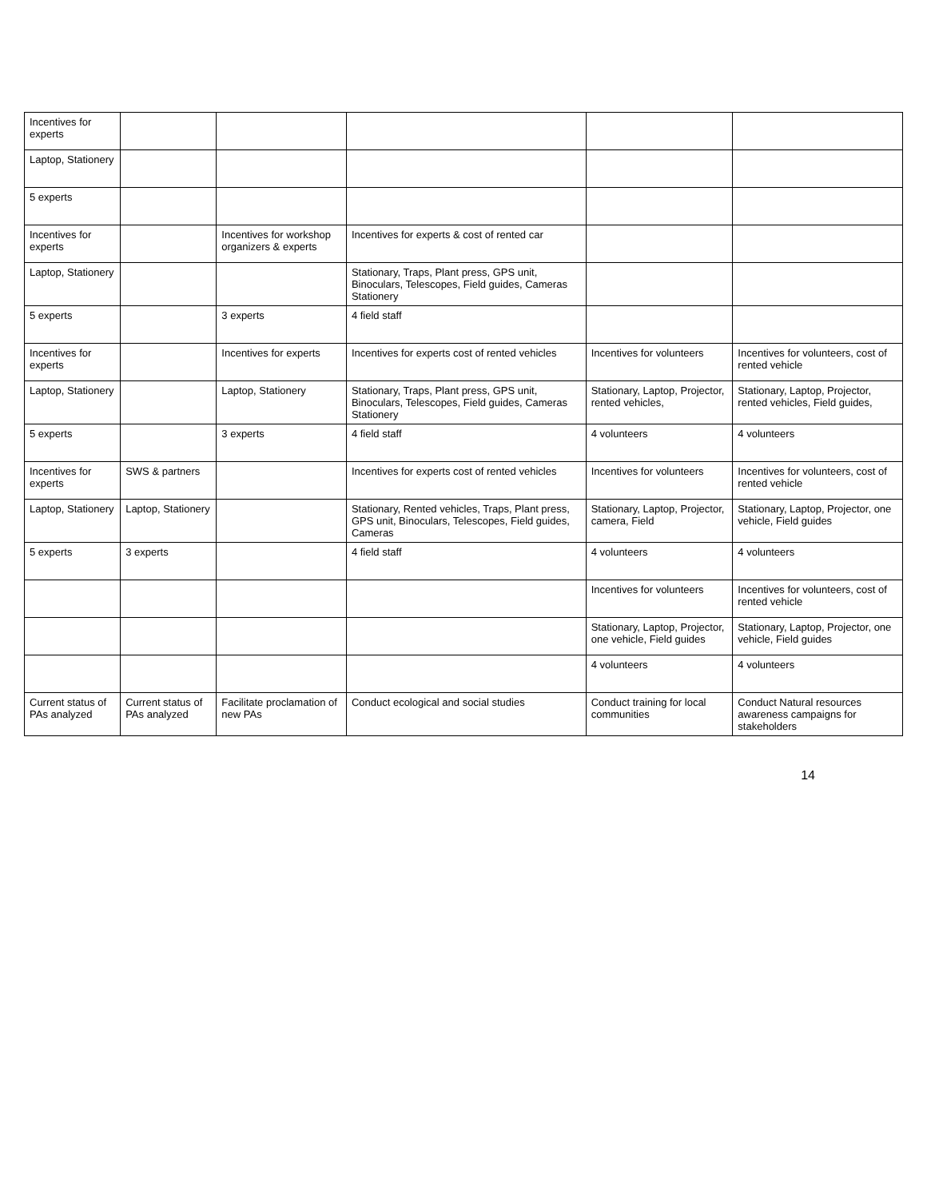| Incentives for experts | | | | | |
| Laptop, Stationery | | | | | |
| 5 experts | | | | | |
| Incentives for experts | | Incentives for workshop organizers & experts | Incentives for experts & cost of rented car | | |
| Laptop, Stationery | | | Stationary, Traps, Plant press, GPS unit, Binoculars, Telescopes, Field guides, Cameras Stationery | | |
| 5 experts | | 3 experts | 4 field staff | | |
| Incentives for experts | | Incentives for experts | Incentives for experts cost of rented vehicles | Incentives for volunteers | Incentives for volunteers, cost of rented vehicle |
| Laptop, Stationery | | Laptop, Stationery | Stationary, Traps, Plant press, GPS unit, Binoculars, Telescopes, Field guides, Cameras Stationery | Stationary, Laptop, Projector, rented vehicles, | Stationary, Laptop, Projector, rented vehicles, Field guides, |
| 5 experts | | 3 experts | 4 field staff | 4 volunteers | 4 volunteers |
| Incentives for experts | SWS & partners | | Incentives for experts cost of rented vehicles | Incentives for volunteers | Incentives for volunteers, cost of rented vehicle |
| Laptop, Stationery | Laptop, Stationery | | Stationary, Rented vehicles, Traps, Plant press, GPS unit, Binoculars, Telescopes, Field guides, Cameras | Stationary, Laptop, Projector, camera, Field | Stationary, Laptop, Projector, one vehicle, Field guides |
| 5 experts | 3 experts | | 4 field staff | 4 volunteers | 4 volunteers |
| | | | | Incentives for volunteers | Incentives for volunteers, cost of rented vehicle |
| | | | | Stationary, Laptop, Projector, one vehicle, Field guides | Stationary, Laptop, Projector, one vehicle, Field guides |
| | | | | 4 volunteers | 4 volunteers |
| Current status of PAs analyzed | Current status of PAs analyzed | Facilitate proclamation of new PAs | Conduct ecological and social studies | Conduct training for local communities | Conduct Natural resources awareness campaigns for stakeholders |
14